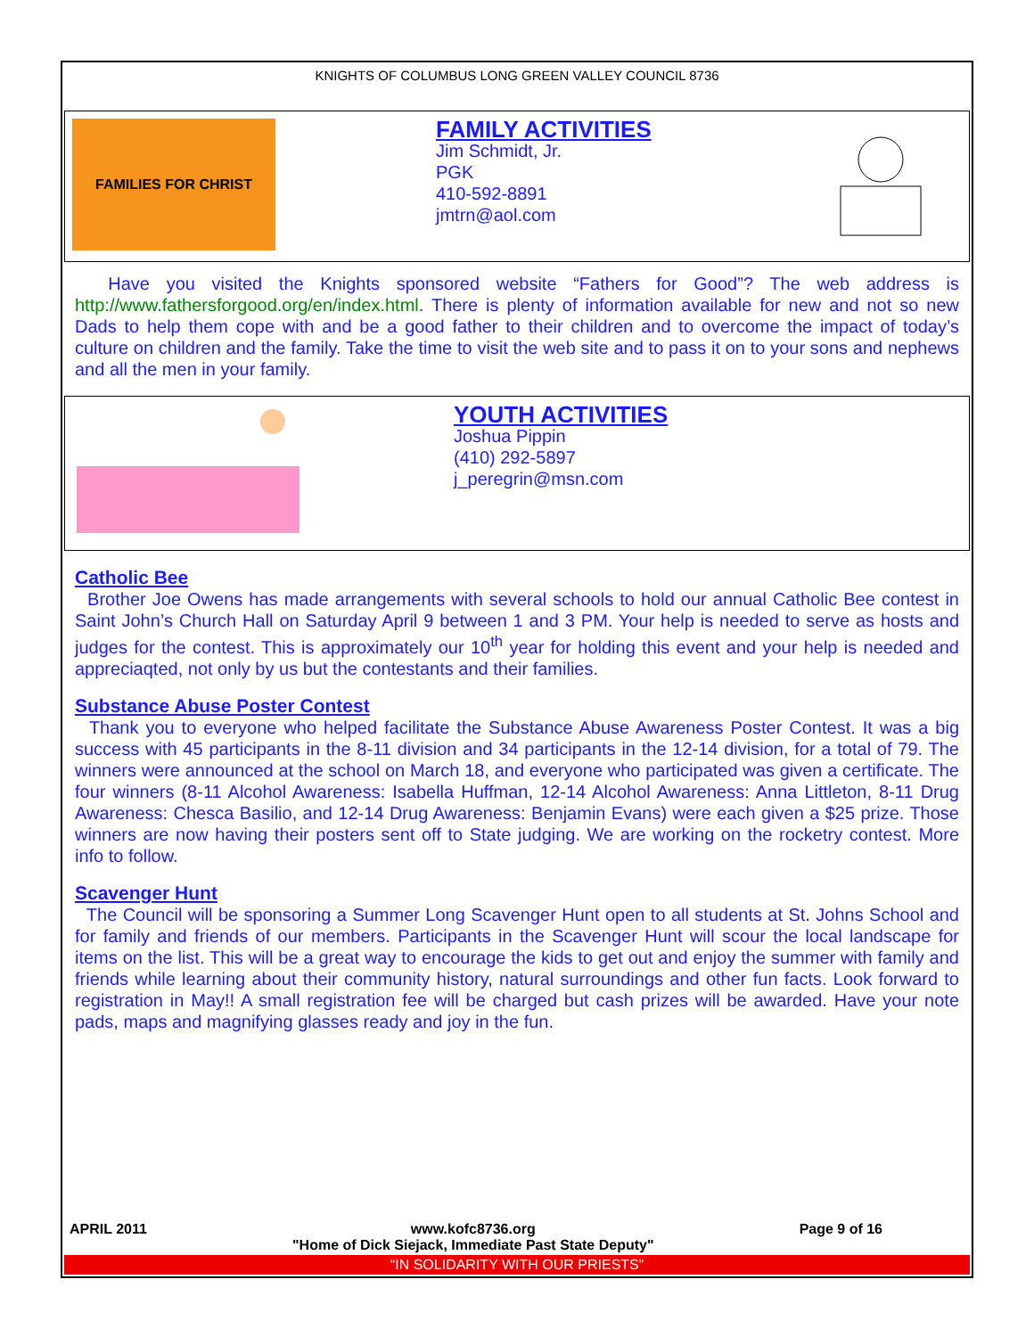KNIGHTS OF COLUMBUS LONG GREEN VALLEY COUNCIL 8736
FAMILIES FOR CHRIST
FAMILY ACTIVITIES
Jim Schmidt, Jr.
PGK
410-592-8891
jmtrn@aol.com
Have you visited the Knights sponsored website “Fathers for Good”? The web address is http://www.fathersforgood.org/en/index.html. There is plenty of information available for new and not so new Dads to help them cope with and be a good father to their children and to overcome the impact of today’s culture on children and the family. Take the time to visit the web site and to pass it on to your sons and nephews and all the men in your family.
YOUTH ACTIVITIES
Joshua Pippin
(410) 292-5897
j_peregrin@msn.com
Catholic Bee
Brother Joe Owens has made arrangements with several schools to hold our annual Catholic Bee contest in Saint John’s Church Hall on Saturday April 9 between 1 and 3 PM. Your help is needed to serve as hosts and judges for the contest. This is approximately our 10<sup>th</sup> year for holding this event and your help is needed and appreciaqted, not only by us but the contestants and their families.
Substance Abuse Poster Contest
Thank you to everyone who helped facilitate the Substance Abuse Awareness Poster Contest. It was a big success with 45 participants in the 8-11 division and 34 participants in the 12-14 division, for a total of 79. The winners were announced at the school on March 18, and everyone who participated was given a certificate. The four winners (8-11 Alcohol Awareness: Isabella Huffman, 12-14 Alcohol Awareness: Anna Littleton, 8-11 Drug Awareness: Chesca Basilio, and 12-14 Drug Awareness: Benjamin Evans) were each given a $25 prize. Those winners are now having their posters sent off to State judging. We are working on the rocketry contest. More info to follow.
Scavenger Hunt
The Council will be sponsoring a Summer Long Scavenger Hunt open to all students at St. Johns School and for family and friends of our members. Participants in the Scavenger Hunt will scour the local landscape for items on the list. This will be a great way to encourage the kids to get out and enjoy the summer with family and friends while learning about their community history, natural surroundings and other fun facts. Look forward to registration in May!! A small registration fee will be charged but cash prizes will be awarded. Have your note pads, maps and magnifying glasses ready and joy in the fun.
APRIL 2011 www.kofc8736.org
"Home of Dick Siejack, Immediate Past State Deputy" Page 9 of 16
“IN SOLIDARITY WITH OUR PRIESTS”